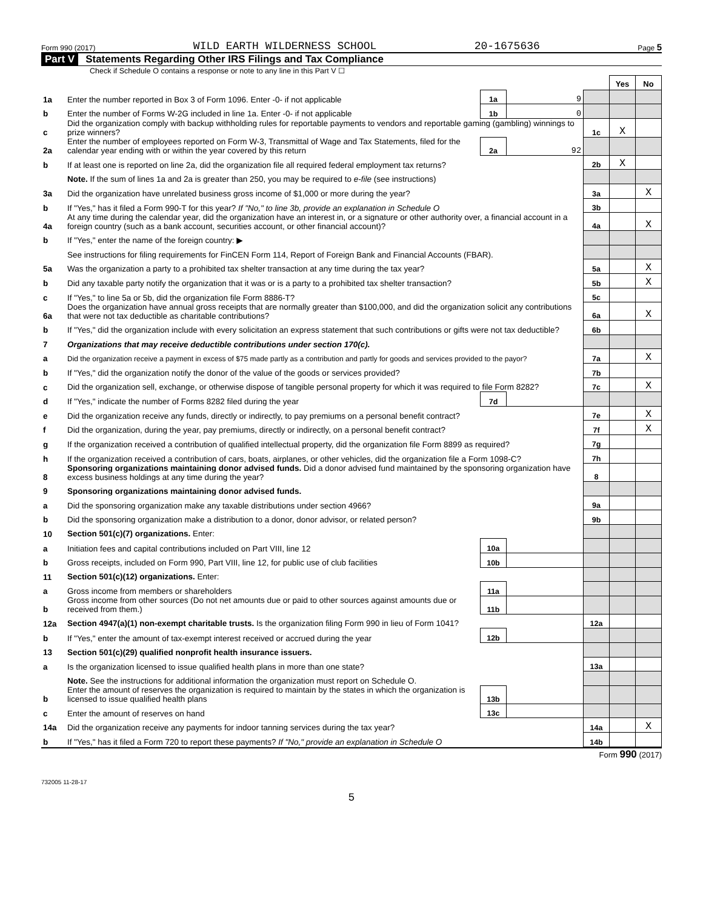Form 990 (2017) WILD EARTH WILDERNESS SCHOOL 20-1675636 Page 5
Part V Statements Regarding Other IRS Filings and Tax Compliance
Check if Schedule O contains a response or note to any line in this Part V ☐
| | | | | | Yes | No |
| 1a | Enter the number reported in Box 3 of Form 1096. Enter -0- if not applicable | 1a | 9 | | | |
| b | Enter the number of Forms W-2G included in line 1a. Enter -0- if not applicable | 1b | 0 | | | |
| c | Did the organization comply with backup withholding rules for reportable payments to vendors and reportable gaming (gambling) winnings to prize winners? | | | 1c | X | |
| 2a | Enter the number of employees reported on Form W-3, Transmittal of Wage and Tax Statements, filed for the calendar year ending with or within the year covered by this return | 2a | 92 | | | |
| b | If at least one is reported on line 2a, did the organization file all required federal employment tax returns? | | | 2b | X | |
| | Note. If the sum of lines 1a and 2a is greater than 250, you may be required to e-file (see instructions) | | | | | |
| 3a | Did the organization have unrelated business gross income of $1,000 or more during the year? | | | 3a | | X |
| b | If "Yes," has it filed a Form 990-T for this year? If "No," to line 3b, provide an explanation in Schedule O | | | 3b | | |
| 4a | At any time during the calendar year, did the organization have an interest in, or a signature or other authority over, a financial account in a foreign country (such as a bank account, securities account, or other financial account)? | | | 4a | | X |
| b | If "Yes," enter the name of the foreign country: ▶ | | | | | |
| | See instructions for filing requirements for FinCEN Form 114, Report of Foreign Bank and Financial Accounts (FBAR). | | | | | |
| 5a | Was the organization a party to a prohibited tax shelter transaction at any time during the tax year? | | | 5a | | X |
| b | Did any taxable party notify the organization that it was or is a party to a prohibited tax shelter transaction? | | | 5b | | X |
| c | If "Yes," to line 5a or 5b, did the organization file Form 8886-T? | | | 5c | | |
| 6a | Does the organization have annual gross receipts that are normally greater than $100,000, and did the organization solicit any contributions that were not tax deductible as charitable contributions? | | | 6a | | X |
| b | If "Yes," did the organization include with every solicitation an express statement that such contributions or gifts were not tax deductible? | | | 6b | | |
| 7 | Organizations that may receive deductible contributions under section 170(c). | | | | | |
| a | Did the organization receive a payment in excess of $75 made partly as a contribution and partly for goods and services provided to the payor? | | | 7a | | X |
| b | If "Yes," did the organization notify the donor of the value of the goods or services provided? | | | 7b | | |
| c | Did the organization sell, exchange, or otherwise dispose of tangible personal property for which it was required to file Form 8282? | | | 7c | | X |
| d | If "Yes," indicate the number of Forms 8282 filed during the year | 7d | | | | |
| e | Did the organization receive any funds, directly or indirectly, to pay premiums on a personal benefit contract? | | | 7e | | X |
| f | Did the organization, during the year, pay premiums, directly or indirectly, on a personal benefit contract? | | | 7f | | X |
| g | If the organization received a contribution of qualified intellectual property, did the organization file Form 8899 as required? | | | 7g | | |
| h | If the organization received a contribution of cars, boats, airplanes, or other vehicles, did the organization file a Form 1098-C? | | | 7h | | |
| 8 | Sponsoring organizations maintaining donor advised funds. Did a donor advised fund maintained by the sponsoring organization have excess business holdings at any time during the year? | | | 8 | | |
| 9 | Sponsoring organizations maintaining donor advised funds. | | | | | |
| a | Did the sponsoring organization make any taxable distributions under section 4966? | | | 9a | | |
| b | Did the sponsoring organization make a distribution to a donor, donor advisor, or related person? | | | 9b | | |
| 10 | Section 501(c)(7) organizations. Enter: | | | | | |
| a | Initiation fees and capital contributions included on Part VIII, line 12 | 10a | | | | |
| b | Gross receipts, included on Form 990, Part VIII, line 12, for public use of club facilities | 10b | | | | |
| 11 | Section 501(c)(12) organizations. Enter: | | | | | |
| a | Gross income from members or shareholders | 11a | | | | |
| b | Gross income from other sources (Do not net amounts due or paid to other sources against amounts due or received from them.) | 11b | | | | |
| 12a | Section 4947(a)(1) non-exempt charitable trusts. Is the organization filing Form 990 in lieu of Form 1041? | | | 12a | | |
| b | If "Yes," enter the amount of tax-exempt interest received or accrued during the year | 12b | | | | |
| 13 | Section 501(c)(29) qualified nonprofit health insurance issuers. | | | | | |
| a | Is the organization licensed to issue qualified health plans in more than one state? | | | 13a | | |
| | Note. See the instructions for additional information the organization must report on Schedule O. | | | | | |
| b | Enter the amount of reserves the organization is required to maintain by the states in which the organization is licensed to issue qualified health plans | 13b | | | | |
| c | Enter the amount of reserves on hand | 13c | | | | |
| 14a | Did the organization receive any payments for indoor tanning services during the tax year? | | | 14a | | X |
| b | If "Yes," has it filed a Form 720 to report these payments? If "No," provide an explanation in Schedule O | | | 14b | | |
Form 990 (2017)
732005 11-28-17
5